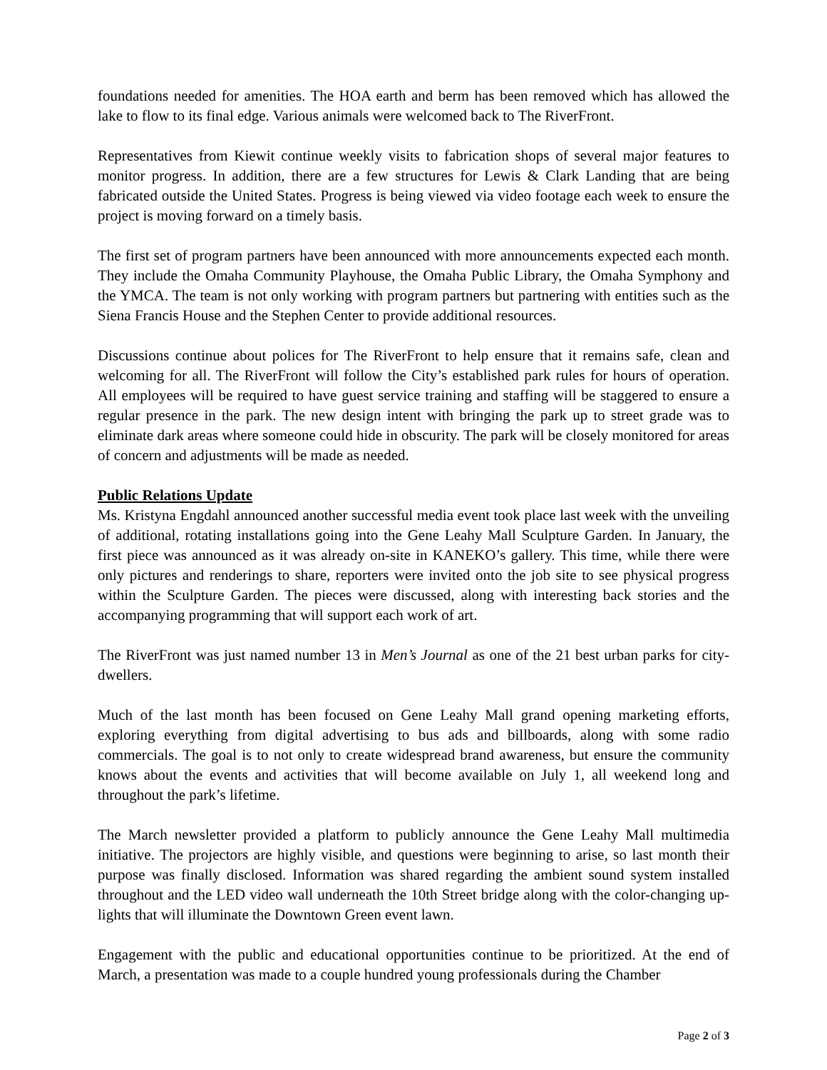foundations needed for amenities. The HOA earth and berm has been removed which has allowed the lake to flow to its final edge. Various animals were welcomed back to The RiverFront.
Representatives from Kiewit continue weekly visits to fabrication shops of several major features to monitor progress. In addition, there are a few structures for Lewis & Clark Landing that are being fabricated outside the United States. Progress is being viewed via video footage each week to ensure the project is moving forward on a timely basis.
The first set of program partners have been announced with more announcements expected each month. They include the Omaha Community Playhouse, the Omaha Public Library, the Omaha Symphony and the YMCA. The team is not only working with program partners but partnering with entities such as the Siena Francis House and the Stephen Center to provide additional resources.
Discussions continue about polices for The RiverFront to help ensure that it remains safe, clean and welcoming for all. The RiverFront will follow the City’s established park rules for hours of operation. All employees will be required to have guest service training and staffing will be staggered to ensure a regular presence in the park. The new design intent with bringing the park up to street grade was to eliminate dark areas where someone could hide in obscurity. The park will be closely monitored for areas of concern and adjustments will be made as needed.
Public Relations Update
Ms. Kristyna Engdahl announced another successful media event took place last week with the unveiling of additional, rotating installations going into the Gene Leahy Mall Sculpture Garden. In January, the first piece was announced as it was already on-site in KANEKO’s gallery. This time, while there were only pictures and renderings to share, reporters were invited onto the job site to see physical progress within the Sculpture Garden. The pieces were discussed, along with interesting back stories and the accompanying programming that will support each work of art.
The RiverFront was just named number 13 in Men’s Journal as one of the 21 best urban parks for city-dwellers.
Much of the last month has been focused on Gene Leahy Mall grand opening marketing efforts, exploring everything from digital advertising to bus ads and billboards, along with some radio commercials. The goal is to not only to create widespread brand awareness, but ensure the community knows about the events and activities that will become available on July 1, all weekend long and throughout the park’s lifetime.
The March newsletter provided a platform to publicly announce the Gene Leahy Mall multimedia initiative. The projectors are highly visible, and questions were beginning to arise, so last month their purpose was finally disclosed. Information was shared regarding the ambient sound system installed throughout and the LED video wall underneath the 10th Street bridge along with the color-changing up-lights that will illuminate the Downtown Green event lawn.
Engagement with the public and educational opportunities continue to be prioritized. At the end of March, a presentation was made to a couple hundred young professionals during the Chamber
Page 2 of 3